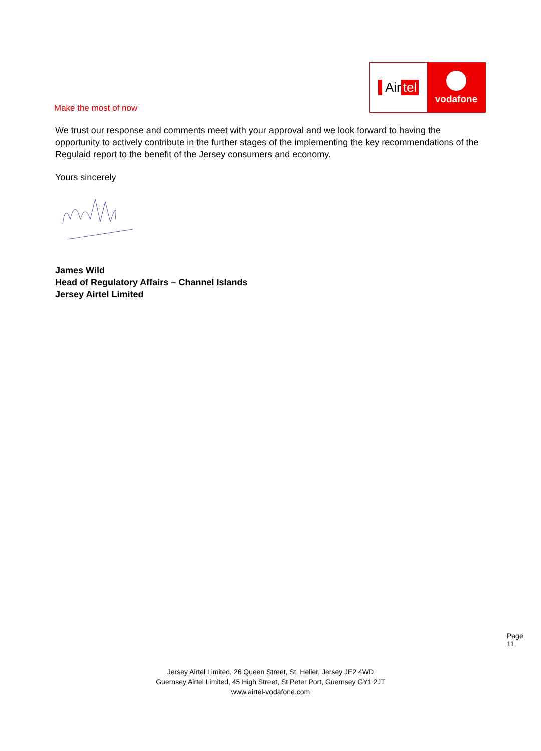Air tel
vodafone
Make the most of now
We trust our response and comments meet with your approval and we look forward to having the opportunity to actively contribute in the further stages of the implementing the key recommendations of the Regulaid report to the benefit of the Jersey consumers and economy.
Yours sincerely
James Wild
Head of Regulatory Affairs – Channel Islands
Jersey Airtel Limited
Page 11
Jersey Airtel Limited, 26 Queen Street, St. Helier, Jersey JE2 4WD
Guernsey Airtel Limited, 45 High Street, St Peter Port, Guernsey GY1 2JT
www.airtel-vodafone.com